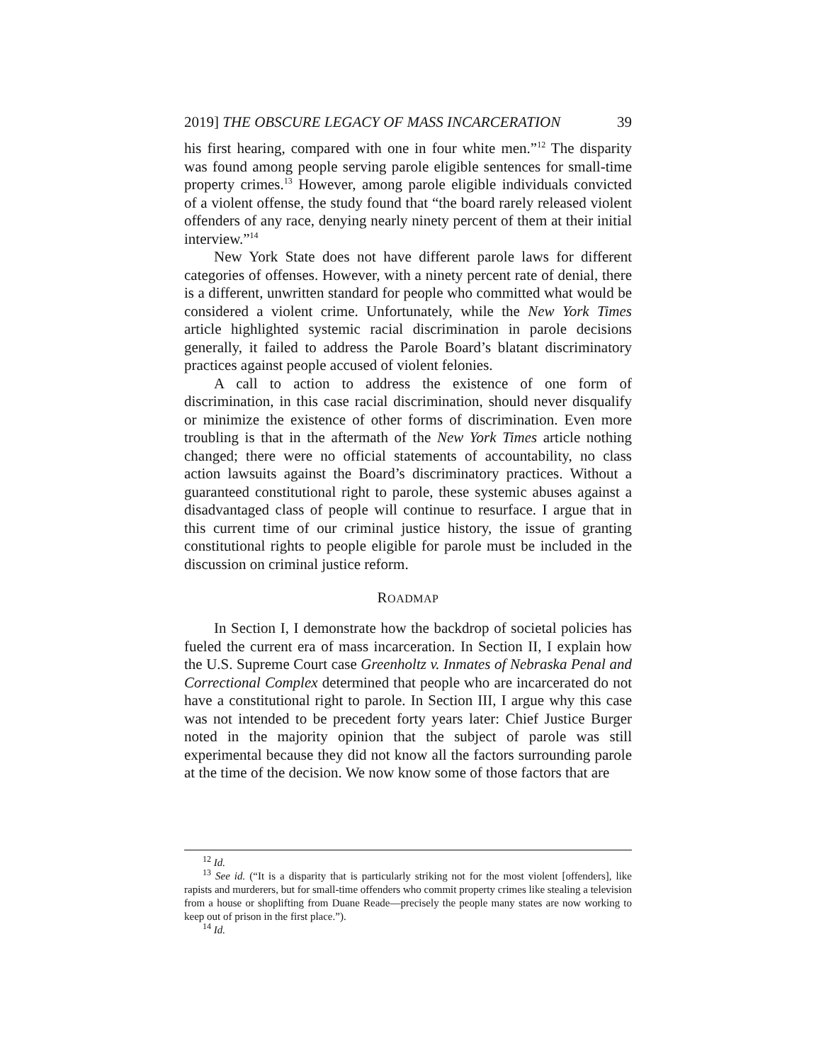2019] THE OBSCURE LEGACY OF MASS INCARCERATION 39
his first hearing, compared with one in four white men.”<sup>12</sup> The disparity was found among people serving parole eligible sentences for small-time property crimes.<sup>13</sup> However, among parole eligible individuals convicted of a violent offense, the study found that “the board rarely released violent offenders of any race, denying nearly ninety percent of them at their initial interview.”<sup>14</sup>
New York State does not have different parole laws for different categories of offenses. However, with a ninety percent rate of denial, there is a different, unwritten standard for people who committed what would be considered a violent crime. Unfortunately, while the New York Times article highlighted systemic racial discrimination in parole decisions generally, it failed to address the Parole Board’s blatant discriminatory practices against people accused of violent felonies.
A call to action to address the existence of one form of discrimination, in this case racial discrimination, should never disqualify or minimize the existence of other forms of discrimination. Even more troubling is that in the aftermath of the New York Times article nothing changed; there were no official statements of accountability, no class action lawsuits against the Board’s discriminatory practices. Without a guaranteed constitutional right to parole, these systemic abuses against a disadvantaged class of people will continue to resurface. I argue that in this current time of our criminal justice history, the issue of granting constitutional rights to people eligible for parole must be included in the discussion on criminal justice reform.
ROADMAP
In Section I, I demonstrate how the backdrop of societal policies has fueled the current era of mass incarceration. In Section II, I explain how the U.S. Supreme Court case Greenholtz v. Inmates of Nebraska Penal and Correctional Complex determined that people who are incarcerated do not have a constitutional right to parole. In Section III, I argue why this case was not intended to be precedent forty years later: Chief Justice Burger noted in the majority opinion that the subject of parole was still experimental because they did not know all the factors surrounding parole at the time of the decision. We now know some of those factors that are
<sup>12</sup> Id.
<sup>13</sup> See id. (“It is a disparity that is particularly striking not for the most violent [offenders], like rapists and murderers, but for small-time offenders who commit property crimes like stealing a television from a house or shoplifting from Duane Reade—precisely the people many states are now working to keep out of prison in the first place.”).
<sup>14</sup> Id.